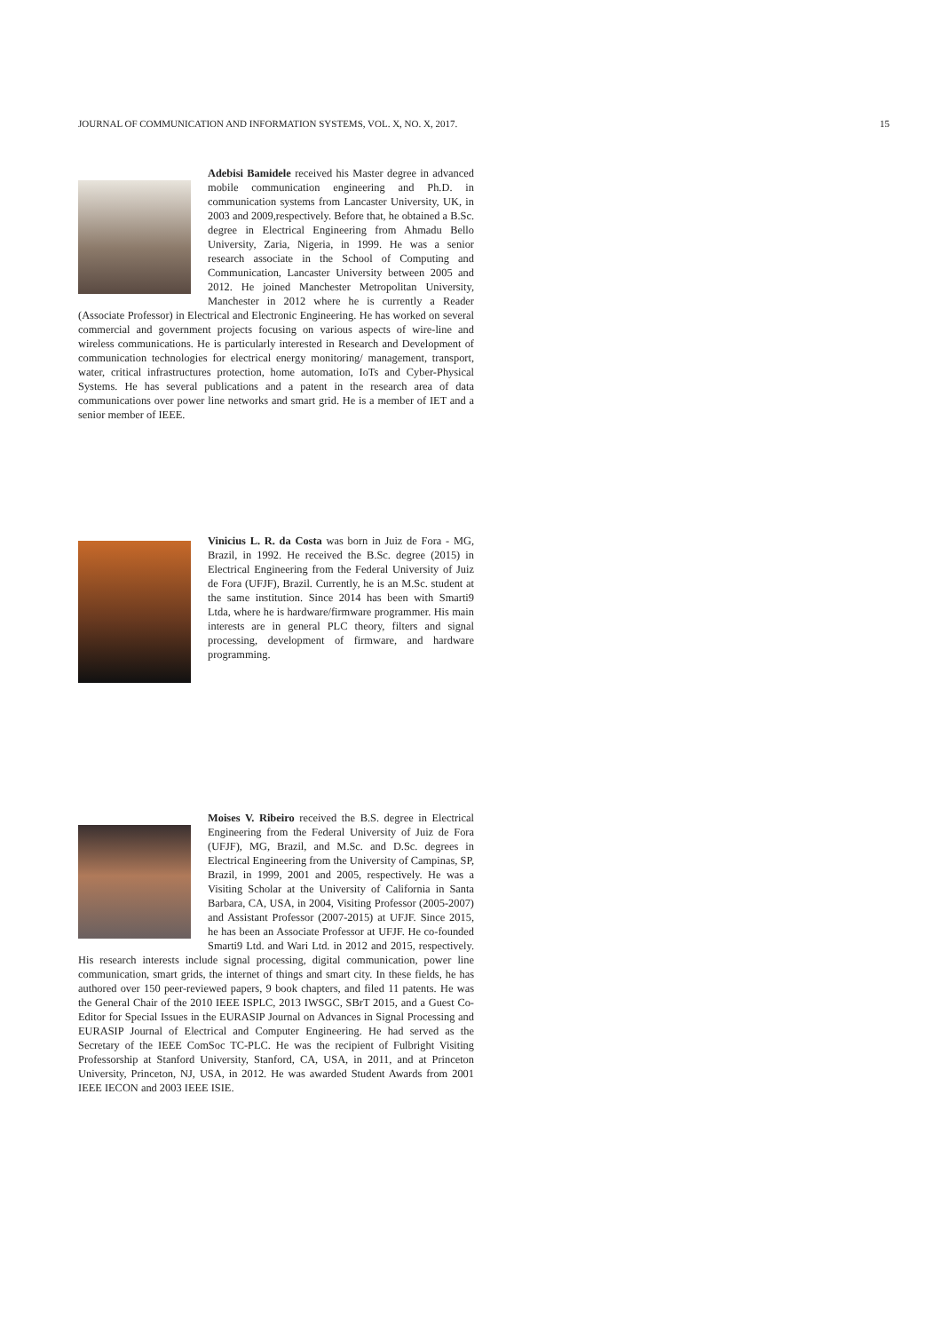JOURNAL OF COMMUNICATION AND INFORMATION SYSTEMS, VOL. X, NO. X, 2017. 15
Adebisi Bamidele received his Master degree in advanced mobile communication engineering and Ph.D. in communication systems from Lancaster University, UK, in 2003 and 2009,respectively. Before that, he obtained a B.Sc. degree in Electrical Engineering from Ahmadu Bello University, Zaria, Nigeria, in 1999. He was a senior research associate in the School of Computing and Communication, Lancaster University between 2005 and 2012. He joined Manchester Metropolitan University, Manchester in 2012 where he is currently a Reader (Associate Professor) in Electrical and Electronic Engineering. He has worked on several commercial and government projects focusing on various aspects of wire-line and wireless communications. He is particularly interested in Research and Development of communication technologies for electrical energy monitoring/ management, transport, water, critical infrastructures protection, home automation, IoTs and Cyber-Physical Systems. He has several publications and a patent in the research area of data communications over power line networks and smart grid. He is a member of IET and a senior member of IEEE.
Vinicius L. R. da Costa was born in Juiz de Fora - MG, Brazil, in 1992. He received the B.Sc. degree (2015) in Electrical Engineering from the Federal University of Juiz de Fora (UFJF), Brazil. Currently, he is an M.Sc. student at the same institution. Since 2014 has been with Smarti9 Ltda, where he is hardware/firmware programmer. His main interests are in general PLC theory, filters and signal processing, development of firmware, and hardware programming.
Moises V. Ribeiro received the B.S. degree in Electrical Engineering from the Federal University of Juiz de Fora (UFJF), MG, Brazil, and M.Sc. and D.Sc. degrees in Electrical Engineering from the University of Campinas, SP, Brazil, in 1999, 2001 and 2005, respectively. He was a Visiting Scholar at the University of California in Santa Barbara, CA, USA, in 2004, Visiting Professor (2005-2007) and Assistant Professor (2007-2015) at UFJF. Since 2015, he has been an Associate Professor at UFJF. He co-founded Smarti9 Ltd. and Wari Ltd. in 2012 and 2015, respectively. His research interests include signal processing, digital communication, power line communication, smart grids, the internet of things and smart city. In these fields, he has authored over 150 peer-reviewed papers, 9 book chapters, and filed 11 patents. He was the General Chair of the 2010 IEEE ISPLC, 2013 IWSGC, SBrT 2015, and a Guest Co-Editor for Special Issues in the EURASIP Journal on Advances in Signal Processing and EURASIP Journal of Electrical and Computer Engineering. He had served as the Secretary of the IEEE ComSoc TC-PLC. He was the recipient of Fulbright Visiting Professorship at Stanford University, Stanford, CA, USA, in 2011, and at Princeton University, Princeton, NJ, USA, in 2012. He was awarded Student Awards from 2001 IEEE IECON and 2003 IEEE ISIE.